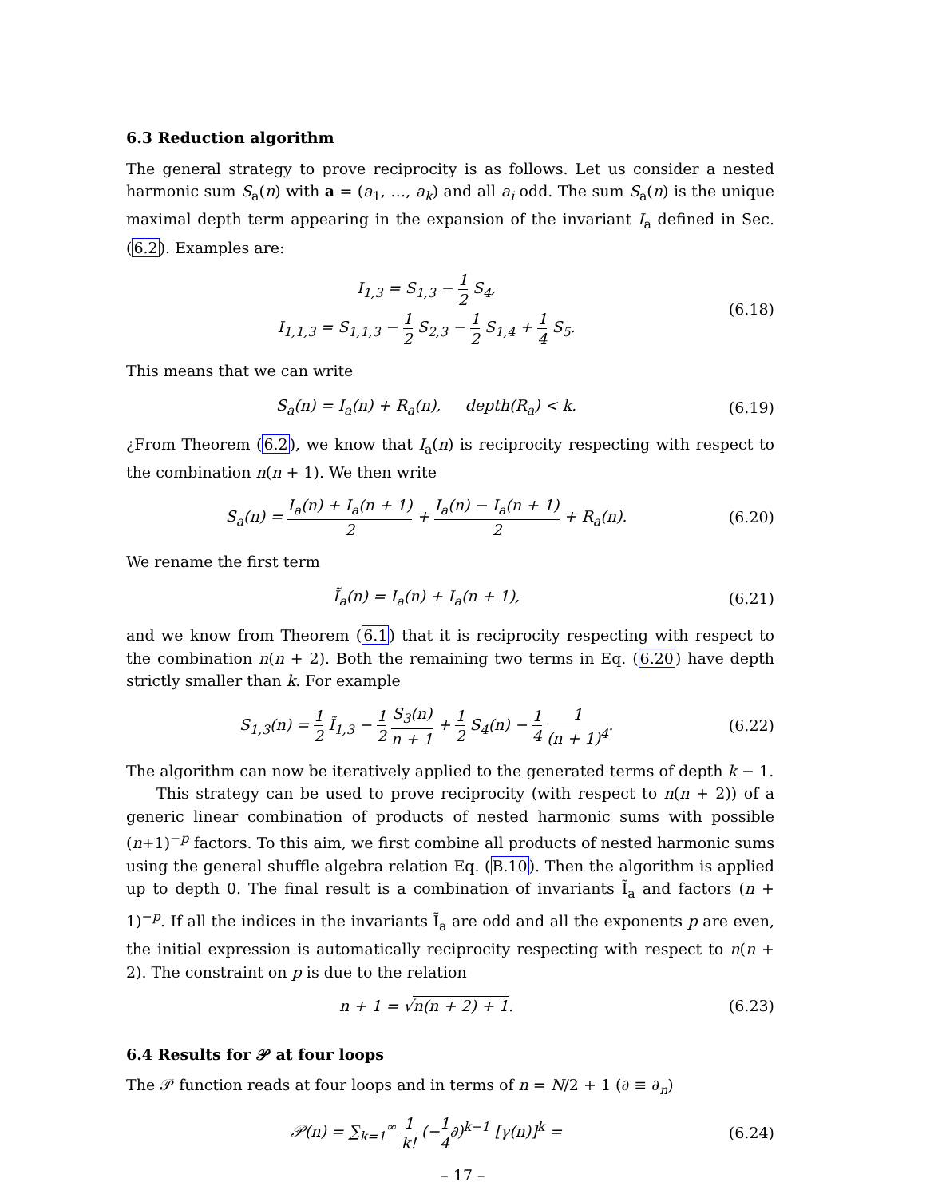6.3 Reduction algorithm
The general strategy to prove reciprocity is as follows. Let us consider a nested harmonic sum S<sub>a</sub>(n) with a = (a<sub>1</sub>, …, a<sub>k</sub>) and all a<sub>i</sub> odd. The sum S<sub>a</sub>(n) is the unique maximal depth term appearing in the expansion of the invariant I<sub>a</sub> defined in Sec. (6.2). Examples are:
I<sub>1,3</sub> = S<sub>1,3</sub> − 1 2 S<sub>4</sub>,
I<sub>1,1,3</sub> = S<sub>1,1,3</sub> − 1 2 S<sub>2,3</sub> − 1 2 S<sub>1,4</sub> + 1 4 S<sub>5</sub>.
(6.18)
This means that we can write
S<sub>a</sub>(n) = I<sub>a</sub>(n) + R<sub>a</sub>(n), depth(R<sub>a</sub>) < k.
(6.19)
¿From Theorem (6.2), we know that I<sub>a</sub>(n) is reciprocity respecting with respect to the combination n(n + 1). We then write
S<sub>a</sub>(n) = I<sub>a</sub>(n) + I<sub>a</sub>(n + 1) 2 + I<sub>a</sub>(n) − I<sub>a</sub>(n + 1) 2 + R<sub>a</sub>(n).
(6.20)
We rename the first term
Ĩ<sub>a</sub>(n) = I<sub>a</sub>(n) + I<sub>a</sub>(n + 1),
(6.21)
and we know from Theorem (6.1) that it is reciprocity respecting with respect to the combination n(n + 2). Both the remaining two terms in Eq. (6.20) have depth strictly smaller than k. For example
S<sub>1,3</sub>(n) = 1 2 Ĩ<sub>1,3</sub> − 1 2 S<sub>3</sub>(n) n + 1 + 1 2 S<sub>4</sub>(n) − 1 4 1 (n + 1)<sup>4</sup>.
(6.22)
The algorithm can now be iteratively applied to the generated terms of depth k − 1.
This strategy can be used to prove reciprocity (with respect to n(n + 2)) of a generic linear combination of products of nested harmonic sums with possible (n+1)<sup>−p</sup> factors. To this aim, we first combine all products of nested harmonic sums using the general shuffle algebra relation Eq. (B.10). Then the algorithm is applied up to depth 0. The final result is a combination of invariants Ĩ<sub>a</sub> and factors (n + 1)<sup>−p</sup>. If all the indices in the invariants Ĩ<sub>a</sub> are odd and all the exponents p are even, the initial expression is automatically reciprocity respecting with respect to n(n + 2). The constraint on p is due to the relation
n + 1 = √n(n + 2) + 1.
(6.23)
6.4 Results for 𝒫 at four loops
The 𝒫 function reads at four loops and in terms of n = N/2 + 1 (∂ ≡ ∂<sub>n</sub>)
𝒫(n) = ∑<sub>k=1</sub><sup>∞</sup> 1 k! (−1 4∂)<sup>k−1</sup> [γ(n)]<sup>k</sup> =
(6.24)
– 17 –